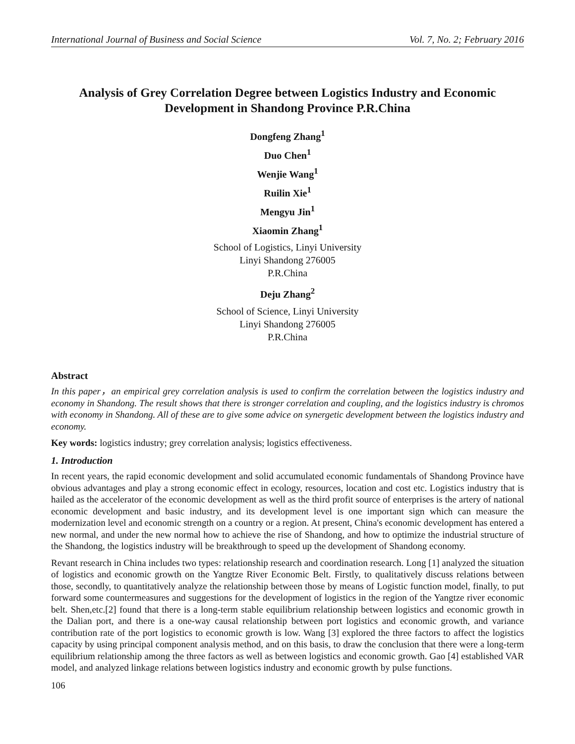International Journal of Business and Social Science Vol. 7, No. 2; February 2016
Analysis of Grey Correlation Degree between Logistics Industry and Economic Development in Shandong Province P.R.China
Dongfeng Zhang<sup>1</sup>
Duo Chen<sup>1</sup>
Wenjie Wang<sup>1</sup>
Ruilin Xie<sup>1</sup>
Mengyu Jin<sup>1</sup>
Xiaomin Zhang<sup>1</sup>
School of Logistics, Linyi University
Linyi Shandong 276005
P.R.China
Deju Zhang<sup>2</sup>
School of Science, Linyi University
Linyi Shandong 276005
P.R.China
Abstract
In this paper，an empirical grey correlation analysis is used to confirm the correlation between the logistics industry and economy in Shandong. The result shows that there is stronger correlation and coupling, and the logistics industry is chromos with economy in Shandong. All of these are to give some advice on synergetic development between the logistics industry and economy.
Key words: logistics industry; grey correlation analysis; logistics effectiveness.
1. Introduction
In recent years, the rapid economic development and solid accumulated economic fundamentals of Shandong Province have obvious advantages and play a strong economic effect in ecology, resources, location and cost etc. Logistics industry that is hailed as the accelerator of the economic development as well as the third profit source of enterprises is the artery of national economic development and basic industry, and its development level is one important sign which can measure the modernization level and economic strength on a country or a region. At present, China's economic development has entered a new normal, and under the new normal how to achieve the rise of Shandong, and how to optimize the industrial structure of the Shandong, the logistics industry will be breakthrough to speed up the development of Shandong economy.
Revant research in China includes two types: relationship research and coordination research. Long [1] analyzed the situation of logistics and economic growth on the Yangtze River Economic Belt. Firstly, to qualitatively discuss relations between those, secondly, to quantitatively analyze the relationship between those by means of Logistic function model, finally, to put forward some countermeasures and suggestions for the development of logistics in the region of the Yangtze river economic belt. Shen,etc.[2] found that there is a long-term stable equilibrium relationship between logistics and economic growth in the Dalian port, and there is a one-way causal relationship between port logistics and economic growth, and variance contribution rate of the port logistics to economic growth is low. Wang [3] explored the three factors to affect the logistics capacity by using principal component analysis method, and on this basis, to draw the conclusion that there were a long-term equilibrium relationship among the three factors as well as between logistics and economic growth. Gao [4] established VAR model, and analyzed linkage relations between logistics industry and economic growth by pulse functions.
106